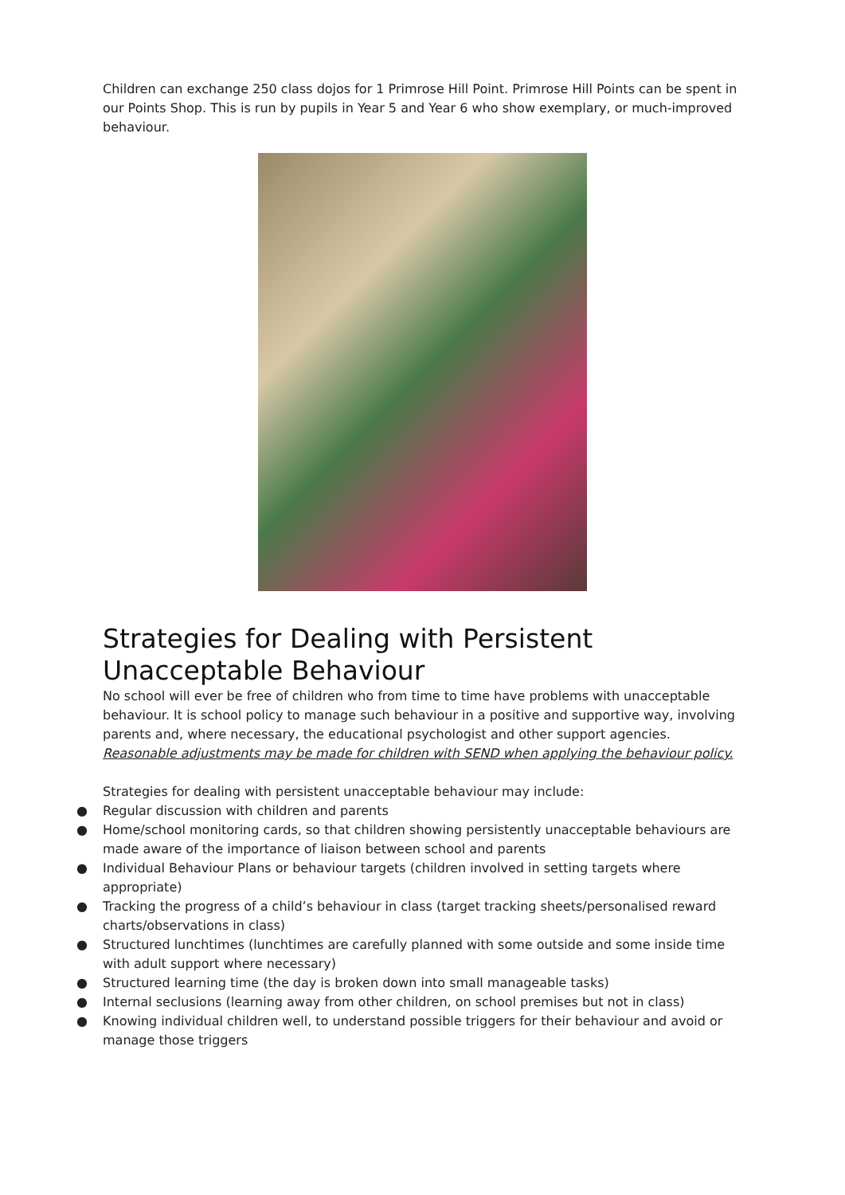Children can exchange 250 class dojos for 1 Primrose Hill Point. Primrose Hill Points can be spent in our Points Shop. This is run by pupils in Year 5 and Year 6 who show exemplary, or much-improved behaviour.
Strategies for Dealing with Persistent Unacceptable Behaviour
No school will ever be free of children who from time to time have problems with unacceptable behaviour. It is school policy to manage such behaviour in a positive and supportive way, involving parents and, where necessary, the educational psychologist and other support agencies.
Reasonable adjustments may be made for children with SEND when applying the behaviour policy.
Strategies for dealing with persistent unacceptable behaviour may include:
● Regular discussion with children and parents
● Home/school monitoring cards, so that children showing persistently unacceptable behaviours are made aware of the importance of liaison between school and parents
● Individual Behaviour Plans or behaviour targets (children involved in setting targets where appropriate)
● Tracking the progress of a child’s behaviour in class (target tracking sheets/personalised reward charts/observations in class)
● Structured lunchtimes (lunchtimes are carefully planned with some outside and some inside time with adult support where necessary)
● Structured learning time (the day is broken down into small manageable tasks)
● Internal seclusions (learning away from other children, on school premises but not in class)
● Knowing individual children well, to understand possible triggers for their behaviour and avoid or manage those triggers